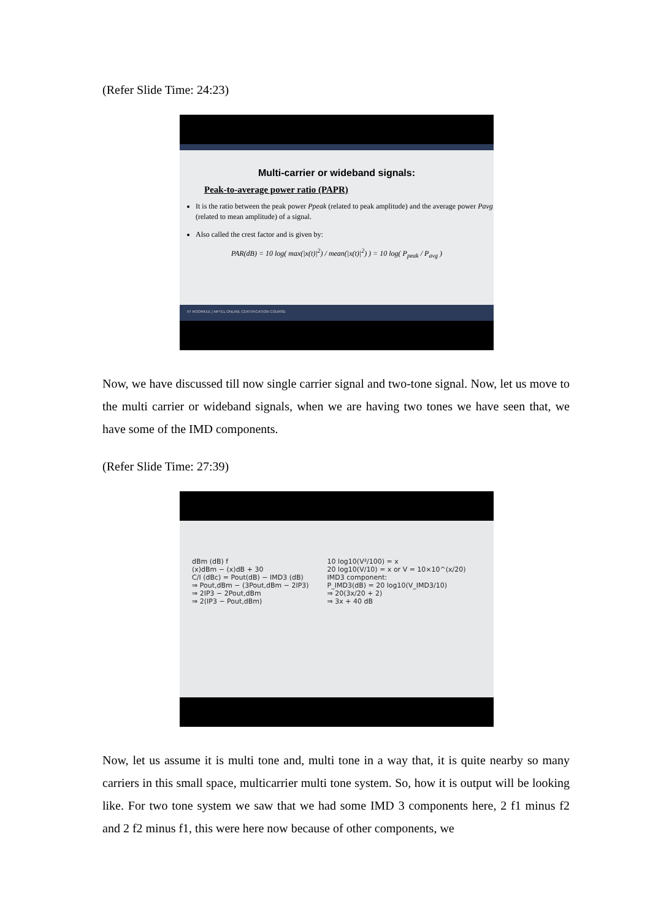(Refer Slide Time: 24:23)
Multi-carrier or wideband signals:
Peak-to-average power ratio (PAPR)
It is the ratio between the peak power Ppeak (related to peak amplitude) and the average power Pavg (related to mean amplitude) of a signal.
Also called the crest factor and is given by:
PAR(dB) = 10 log( max(|x(t)|<sup>2</sup>) / mean(|x(t)|<sup>2</sup>) ) = 10 log( P<sub>peak</sub> / P<sub>avg</sub> )
IIT ROORKEE | NPTEL ONLINE CERTIFICATION COURSE
Now, we have discussed till now single carrier signal and two-tone signal. Now, let us move to the multi carrier or wideband signals, when we are having two tones we have seen that, we have some of the IMD components.
(Refer Slide Time: 27:39)
dBm (dB) f
(x)dBm − (x)dB + 30
C/I (dBc) = Pout(dB) − IMD3 (dB)
⇒ Pout,dBm − (3Pout,dBm − 2IP3)
⇒ 2IP3 − 2Pout,dBm
⇒ 2(IP3 − Pout,dBm)
10 log10(V²/100) = x
20 log10(V/10) = x or V = 10×10^(x/20)
IMD3 component:
P_IMD3(dB) = 20 log10(V_IMD3/10)
⇒ 20(3x/20 + 2)
⇒ 3x + 40 dB
Now, let us assume it is multi tone and, multi tone in a way that, it is quite nearby so many carriers in this small space, multicarrier multi tone system. So, how it is output will be looking like. For two tone system we saw that we had some IMD 3 components here, 2 f1 minus f2 and 2 f2 minus f1, this were here now because of other components, we